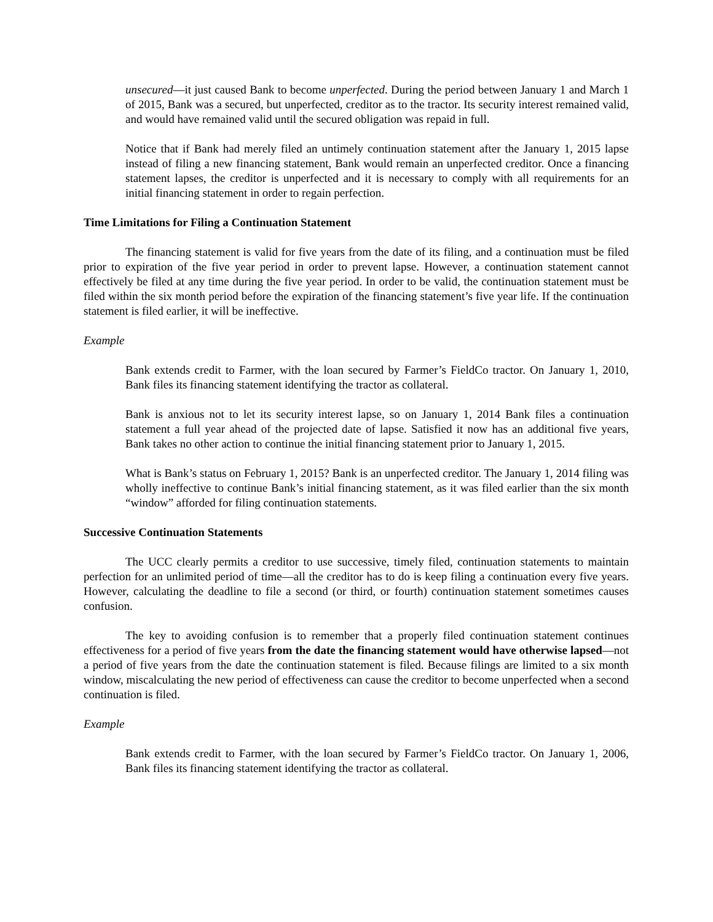unsecured—it just caused Bank to become unperfected. During the period between January 1 and March 1 of 2015, Bank was a secured, but unperfected, creditor as to the tractor. Its security interest remained valid, and would have remained valid until the secured obligation was repaid in full.
Notice that if Bank had merely filed an untimely continuation statement after the January 1, 2015 lapse instead of filing a new financing statement, Bank would remain an unperfected creditor. Once a financing statement lapses, the creditor is unperfected and it is necessary to comply with all requirements for an initial financing statement in order to regain perfection.
Time Limitations for Filing a Continuation Statement
The financing statement is valid for five years from the date of its filing, and a continuation must be filed prior to expiration of the five year period in order to prevent lapse. However, a continuation statement cannot effectively be filed at any time during the five year period. In order to be valid, the continuation statement must be filed within the six month period before the expiration of the financing statement’s five year life. If the continuation statement is filed earlier, it will be ineffective.
Example
Bank extends credit to Farmer, with the loan secured by Farmer’s FieldCo tractor. On January 1, 2010, Bank files its financing statement identifying the tractor as collateral.
Bank is anxious not to let its security interest lapse, so on January 1, 2014 Bank files a continuation statement a full year ahead of the projected date of lapse. Satisfied it now has an additional five years, Bank takes no other action to continue the initial financing statement prior to January 1, 2015.
What is Bank’s status on February 1, 2015? Bank is an unperfected creditor. The January 1, 2014 filing was wholly ineffective to continue Bank’s initial financing statement, as it was filed earlier than the six month “window” afforded for filing continuation statements.
Successive Continuation Statements
The UCC clearly permits a creditor to use successive, timely filed, continuation statements to maintain perfection for an unlimited period of time—all the creditor has to do is keep filing a continuation every five years. However, calculating the deadline to file a second (or third, or fourth) continuation statement sometimes causes confusion.
The key to avoiding confusion is to remember that a properly filed continuation statement continues effectiveness for a period of five years from the date the financing statement would have otherwise lapsed—not a period of five years from the date the continuation statement is filed. Because filings are limited to a six month window, miscalculating the new period of effectiveness can cause the creditor to become unperfected when a second continuation is filed.
Example
Bank extends credit to Farmer, with the loan secured by Farmer’s FieldCo tractor. On January 1, 2006, Bank files its financing statement identifying the tractor as collateral.